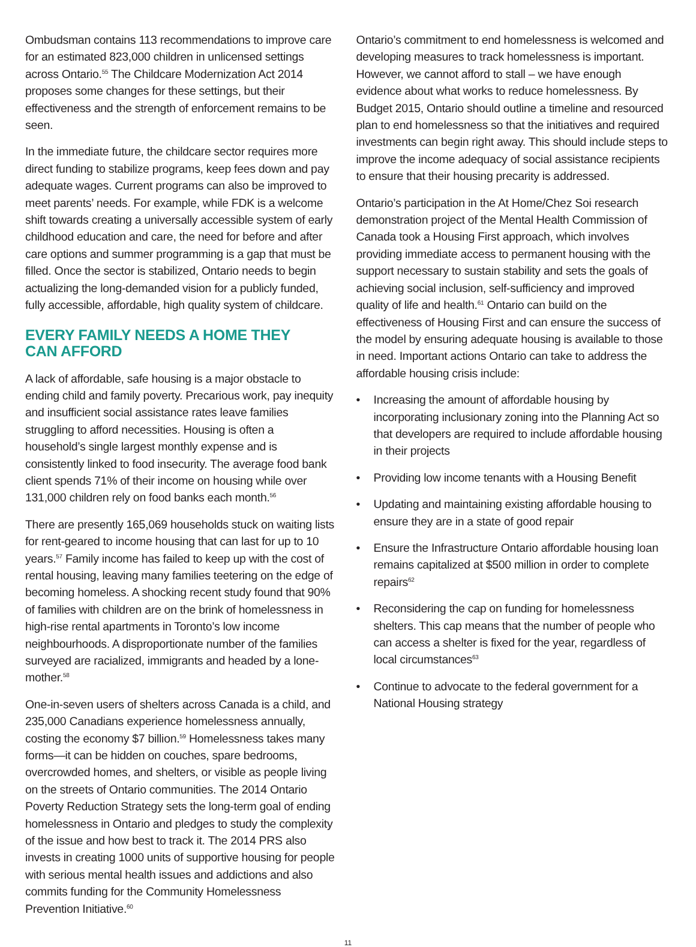Ombudsman contains 113 recommendations to improve care for an estimated 823,000 children in unlicensed settings across Ontario.<sup>55</sup> The Childcare Modernization Act 2014 proposes some changes for these settings, but their effectiveness and the strength of enforcement remains to be seen.
In the immediate future, the childcare sector requires more direct funding to stabilize programs, keep fees down and pay adequate wages. Current programs can also be improved to meet parents’ needs. For example, while FDK is a welcome shift towards creating a universally accessible system of early childhood education and care, the need for before and after care options and summer programming is a gap that must be filled. Once the sector is stabilized, Ontario needs to begin actualizing the long-demanded vision for a publicly funded, fully accessible, affordable, high quality system of childcare.
EVERY FAMILY NEEDS A HOME THEY
CAN AFFORD
A lack of affordable, safe housing is a major obstacle to ending child and family poverty. Precarious work, pay inequity and insufficient social assistance rates leave families struggling to afford necessities. Housing is often a household’s single largest monthly expense and is consistently linked to food insecurity. The average food bank client spends 71% of their income on housing while over 131,000 children rely on food banks each month.<sup>56</sup>
There are presently 165,069 households stuck on waiting lists for rent-geared to income housing that can last for up to 10 years.<sup>57</sup> Family income has failed to keep up with the cost of rental housing, leaving many families teetering on the edge of becoming homeless. A shocking recent study found that 90% of families with children are on the brink of homelessness in high-rise rental apartments in Toronto’s low income neighbourhoods. A disproportionate number of the families surveyed are racialized, immigrants and headed by a lone-mother.<sup>58</sup>
One-in-seven users of shelters across Canada is a child, and 235,000 Canadians experience homelessness annually, costing the economy $7 billion.<sup>59</sup> Homelessness takes many forms—it can be hidden on couches, spare bedrooms, overcrowded homes, and shelters, or visible as people living on the streets of Ontario communities. The 2014 Ontario Poverty Reduction Strategy sets the long-term goal of ending homelessness in Ontario and pledges to study the complexity of the issue and how best to track it. The 2014 PRS also invests in creating 1000 units of supportive housing for people with serious mental health issues and addictions and also commits funding for the Community Homelessness Prevention Initiative.<sup>60</sup>
Ontario’s commitment to end homelessness is welcomed and developing measures to track homelessness is important. However, we cannot afford to stall – we have enough evidence about what works to reduce homelessness. By Budget 2015, Ontario should outline a timeline and resourced plan to end homelessness so that the initiatives and required investments can begin right away. This should include steps to improve the income adequacy of social assistance recipients to ensure that their housing precarity is addressed.
Ontario’s participation in the At Home/Chez Soi research demonstration project of the Mental Health Commission of Canada took a Housing First approach, which involves providing immediate access to permanent housing with the support necessary to sustain stability and sets the goals of achieving social inclusion, self-sufficiency and improved quality of life and health.<sup>61</sup> Ontario can build on the effectiveness of Housing First and can ensure the success of the model by ensuring adequate housing is available to those in need. Important actions Ontario can take to address the affordable housing crisis include:
• Increasing the amount of affordable housing by incorporating inclusionary zoning into the Planning Act so that developers are required to include affordable housing in their projects
• Providing low income tenants with a Housing Benefit
• Updating and maintaining existing affordable housing to ensure they are in a state of good repair
• Ensure the Infrastructure Ontario affordable housing loan remains capitalized at $500 million in order to complete repairs<sup>62</sup>
• Reconsidering the cap on funding for homelessness shelters. This cap means that the number of people who can access a shelter is fixed for the year, regardless of local circumstances<sup>63</sup>
• Continue to advocate to the federal government for a National Housing strategy
11